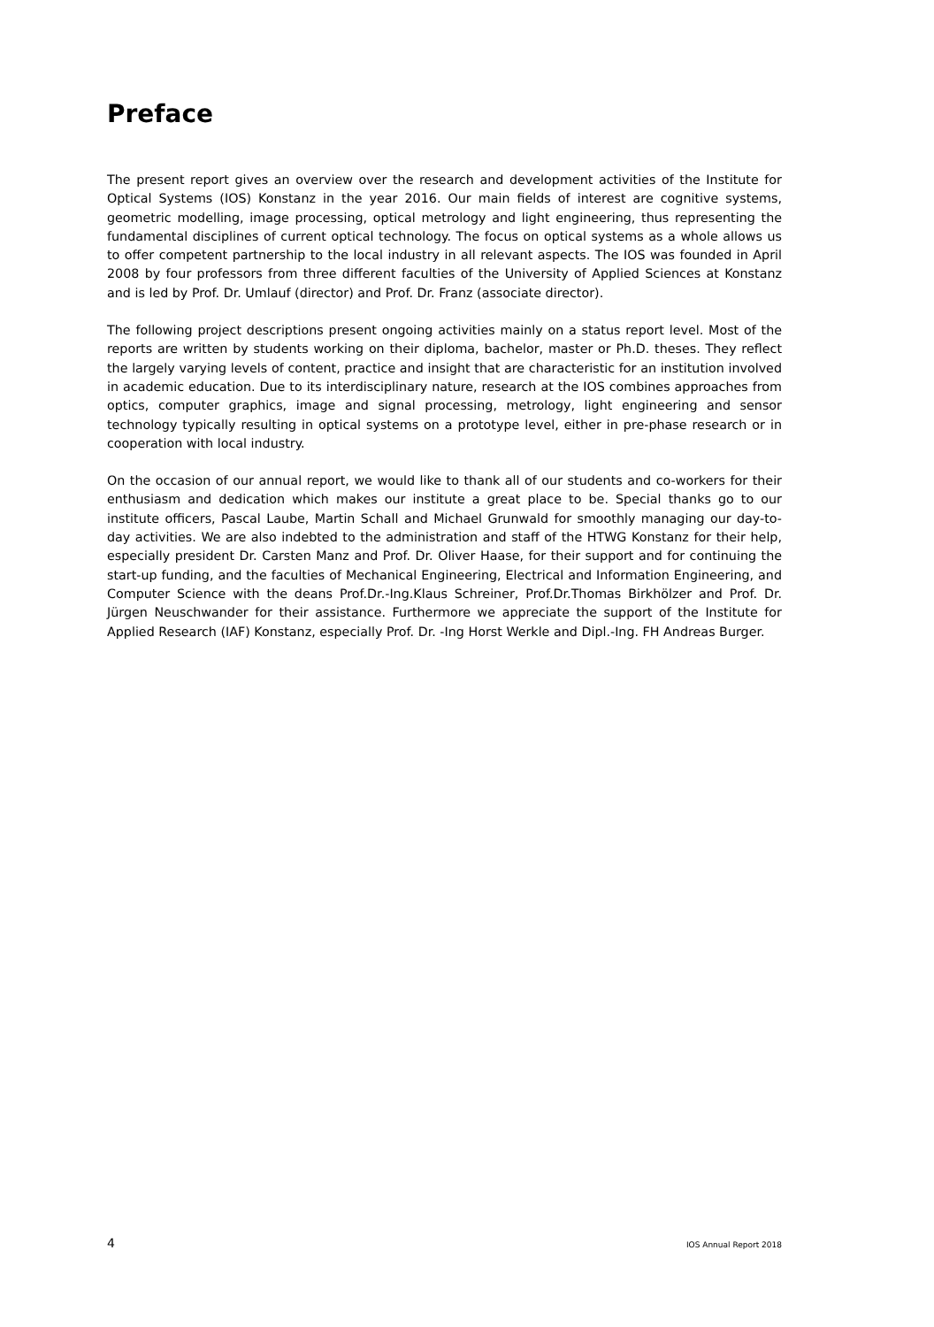Preface
The present report gives an overview over the research and development activities of the Institute for Optical Systems (IOS) Konstanz in the year 2016. Our main fields of interest are cognitive systems, geometric modelling, image processing, optical metrology and light engineering, thus representing the fundamental disciplines of current optical technology. The focus on optical systems as a whole allows us to offer competent partnership to the local industry in all relevant aspects. The IOS was founded in April 2008 by four professors from three different faculties of the University of Applied Sciences at Konstanz and is led by Prof. Dr. Umlauf (director) and Prof. Dr. Franz (associate director).
The following project descriptions present ongoing activities mainly on a status report level. Most of the reports are written by students working on their diploma, bachelor, master or Ph.D. theses. They reflect the largely varying levels of content, practice and insight that are characteristic for an institution involved in academic education. Due to its interdisciplinary nature, research at the IOS combines approaches from optics, computer graphics, image and signal processing, metrology, light engineering and sensor technology typically resulting in optical systems on a prototype level, either in pre-phase research or in cooperation with local industry.
On the occasion of our annual report, we would like to thank all of our students and co-workers for their enthusiasm and dedication which makes our institute a great place to be. Special thanks go to our institute officers, Pascal Laube, Martin Schall and Michael Grunwald for smoothly managing our day-to-day activities. We are also indebted to the administration and staff of the HTWG Konstanz for their help, especially president Dr. Carsten Manz and Prof. Dr. Oliver Haase, for their support and for continuing the start-up funding, and the faculties of Mechanical Engineering, Electrical and Information Engineering, and Computer Science with the deans Prof.Dr.-Ing.Klaus Schreiner, Prof.Dr.Thomas Birkhölzer and Prof. Dr. Jürgen Neuschwander for their assistance. Furthermore we appreciate the support of the Institute for Applied Research (IAF) Konstanz, especially Prof. Dr. -Ing Horst Werkle and Dipl.-Ing. FH Andreas Burger.
4 IOS Annual Report 2018